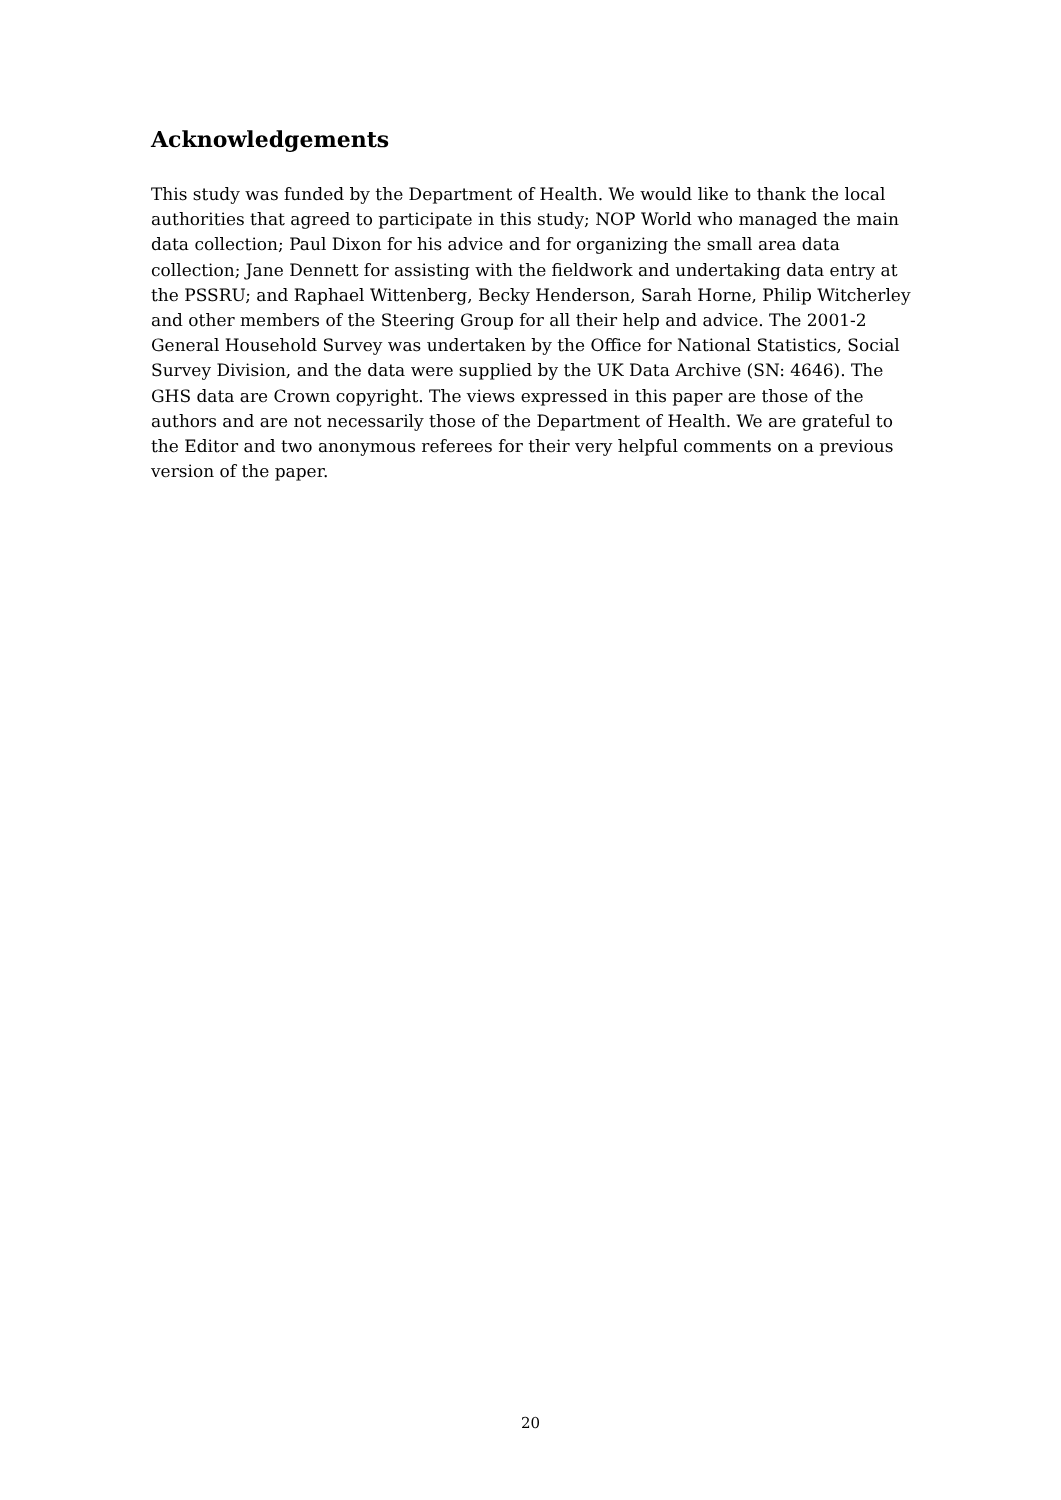Acknowledgements
This study was funded by the Department of Health. We would like to thank the local authorities that agreed to participate in this study; NOP World who managed the main data collection; Paul Dixon for his advice and for organizing the small area data collection; Jane Dennett for assisting with the fieldwork and undertaking data entry at the PSSRU; and Raphael Wittenberg, Becky Henderson, Sarah Horne, Philip Witcherley and other members of the Steering Group for all their help and advice. The 2001-2 General Household Survey was undertaken by the Office for National Statistics, Social Survey Division, and the data were supplied by the UK Data Archive (SN: 4646). The GHS data are Crown copyright. The views expressed in this paper are those of the authors and are not necessarily those of the Department of Health. We are grateful to the Editor and two anonymous referees for their very helpful comments on a previous version of the paper.
20